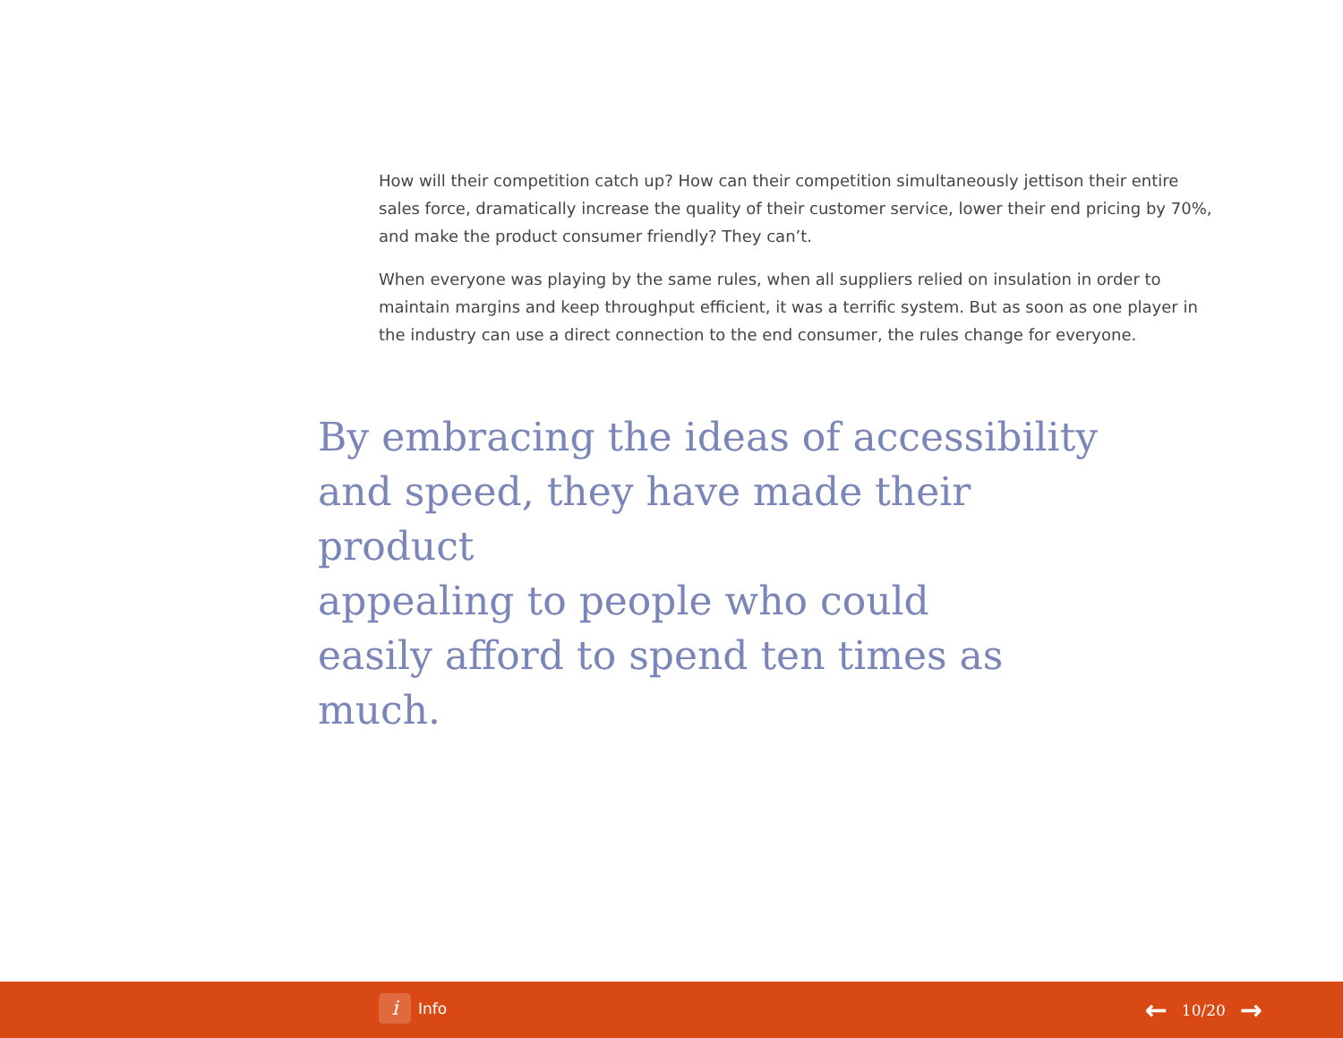How will their competition catch up? How can their competition simultaneously jettison their entire sales force, dramatically increase the quality of their customer service, lower their end pricing by 70%, and make the product consumer friendly? They can’t.
When everyone was playing by the same rules, when all suppliers relied on insulation in order to maintain margins and keep throughput efficient, it was a terrific system. But as soon as one player in the industry can use a direct connection to the end consumer, the rules change for everyone.
By embracing the ideas of accessibility
and speed, they have made their product
appealing to people who could
easily afford to spend ten times as much.
i Info ← 10/20 →